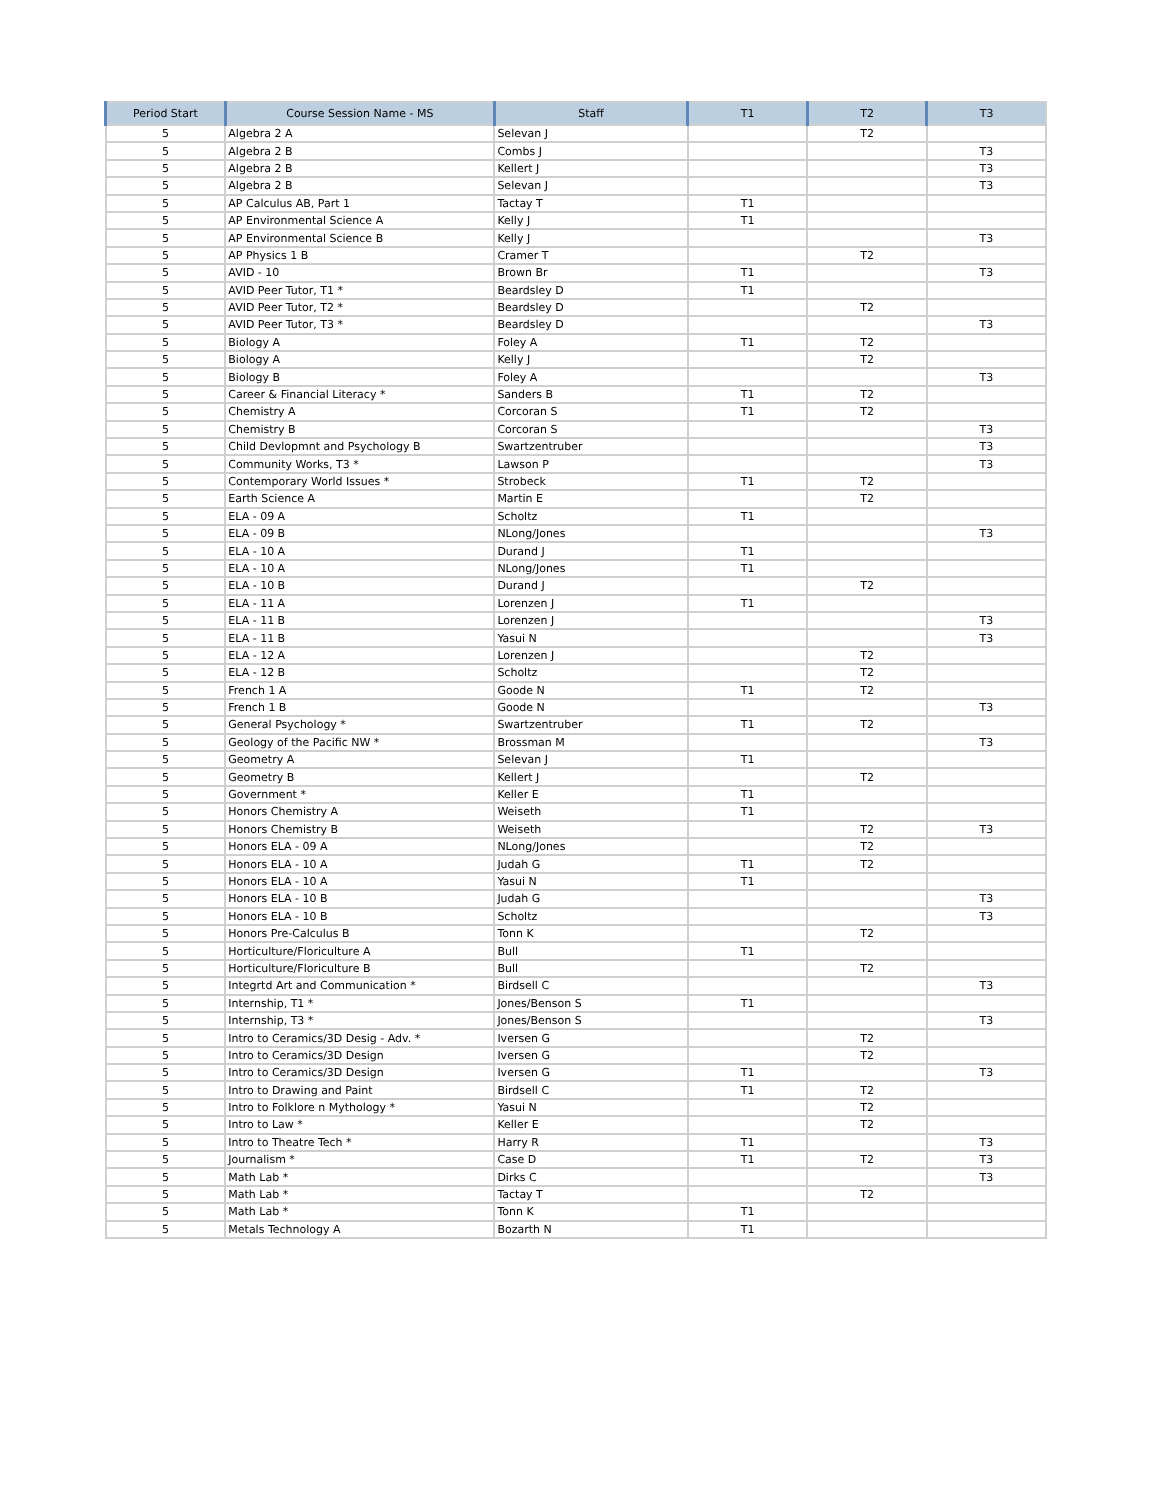| Period Start | Course Session Name - MS | Staff | T1 | T2 | T3 |
| --- | --- | --- | --- | --- | --- |
| 5 | Algebra 2 A | Selevan J | | T2 | |
| 5 | Algebra 2 B | Combs J | | | T3 |
| 5 | Algebra 2 B | Kellert J | | | T3 |
| 5 | Algebra 2 B | Selevan J | | | T3 |
| 5 | AP Calculus AB, Part 1 | Tactay T | T1 | | |
| 5 | AP Environmental Science A | Kelly J | T1 | | |
| 5 | AP Environmental Science B | Kelly J | | | T3 |
| 5 | AP Physics 1 B | Cramer T | | T2 | |
| 5 | AVID - 10 | Brown Br | T1 | | T3 |
| 5 | AVID Peer Tutor, T1 * | Beardsley D | T1 | | |
| 5 | AVID Peer Tutor, T2 * | Beardsley D | | T2 | |
| 5 | AVID Peer Tutor, T3 * | Beardsley D | | | T3 |
| 5 | Biology A | Foley A | T1 | T2 | |
| 5 | Biology A | Kelly J | | T2 | |
| 5 | Biology B | Foley A | | | T3 |
| 5 | Career & Financial Literacy * | Sanders B | T1 | T2 | |
| 5 | Chemistry A | Corcoran S | T1 | T2 | |
| 5 | Chemistry B | Corcoran S | | | T3 |
| 5 | Child Devlopmnt and Psychology B | Swartzentruber | | | T3 |
| 5 | Community Works, T3 * | Lawson P | | | T3 |
| 5 | Contemporary World Issues * | Strobeck | T1 | T2 | |
| 5 | Earth Science A | Martin E | | T2 | |
| 5 | ELA - 09 A | Scholtz | T1 | | |
| 5 | ELA - 09 B | NLong/Jones | | | T3 |
| 5 | ELA - 10 A | Durand J | T1 | | |
| 5 | ELA - 10 A | NLong/Jones | T1 | | |
| 5 | ELA - 10 B | Durand J | | T2 | |
| 5 | ELA - 11 A | Lorenzen J | T1 | | |
| 5 | ELA - 11 B | Lorenzen J | | | T3 |
| 5 | ELA - 11 B | Yasui N | | | T3 |
| 5 | ELA - 12 A | Lorenzen J | | T2 | |
| 5 | ELA - 12 B | Scholtz | | T2 | |
| 5 | French 1 A | Goode N | T1 | T2 | |
| 5 | French 1 B | Goode N | | | T3 |
| 5 | General Psychology * | Swartzentruber | T1 | T2 | |
| 5 | Geology of the Pacific NW * | Brossman M | | | T3 |
| 5 | Geometry A | Selevan J | T1 | | |
| 5 | Geometry B | Kellert J | | T2 | |
| 5 | Government * | Keller E | T1 | | |
| 5 | Honors Chemistry A | Weiseth | T1 | | |
| 5 | Honors Chemistry B | Weiseth | | T2 | T3 |
| 5 | Honors ELA - 09 A | NLong/Jones | | T2 | |
| 5 | Honors ELA - 10 A | Judah G | T1 | T2 | |
| 5 | Honors ELA - 10 A | Yasui N | T1 | | |
| 5 | Honors ELA - 10 B | Judah G | | | T3 |
| 5 | Honors ELA - 10 B | Scholtz | | | T3 |
| 5 | Honors Pre-Calculus B | Tonn K | | T2 | |
| 5 | Horticulture/Floriculture A | Bull | T1 | | |
| 5 | Horticulture/Floriculture B | Bull | | T2 | |
| 5 | Integrtd Art and Communication * | Birdsell C | | | T3 |
| 5 | Internship, T1 * | Jones/Benson S | T1 | | |
| 5 | Internship, T3 * | Jones/Benson S | | | T3 |
| 5 | Intro to Ceramics/3D Desig - Adv. * | Iversen G | | T2 | |
| 5 | Intro to Ceramics/3D Design | Iversen G | | T2 | |
| 5 | Intro to Ceramics/3D Design | Iversen G | T1 | | T3 |
| 5 | Intro to Drawing and Paint | Birdsell C | T1 | T2 | |
| 5 | Intro to Folklore n Mythology * | Yasui N | | T2 | |
| 5 | Intro to Law * | Keller E | | T2 | |
| 5 | Intro to Theatre Tech * | Harry R | T1 | | T3 |
| 5 | Journalism * | Case D | T1 | T2 | T3 |
| 5 | Math Lab * | Dirks C | | | T3 |
| 5 | Math Lab * | Tactay T | | T2 | |
| 5 | Math Lab * | Tonn K | T1 | | |
| 5 | Metals Technology A | Bozarth N | T1 | | |